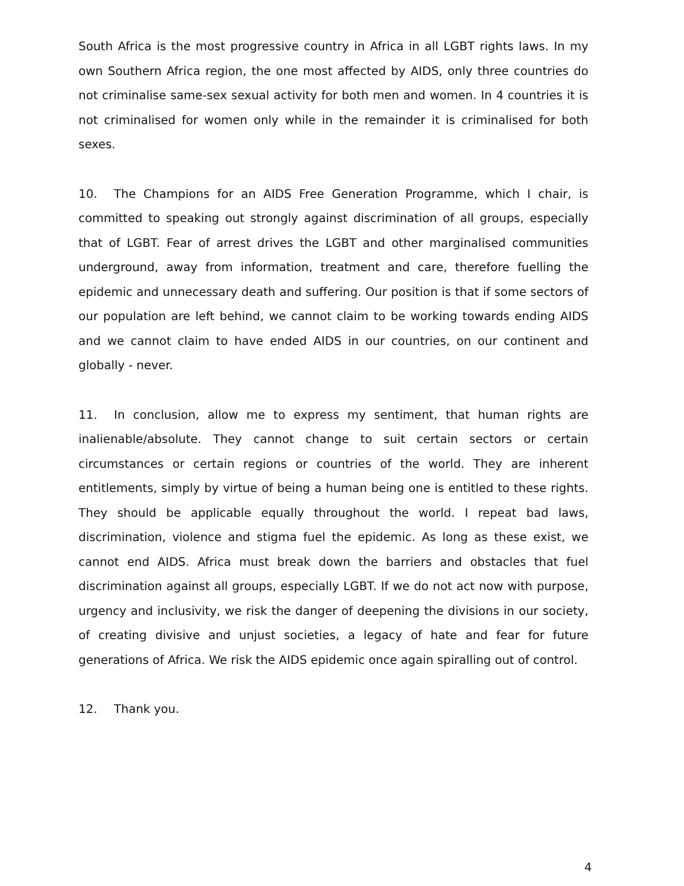South Africa is the most progressive country in Africa in all LGBT rights laws. In my own Southern Africa region, the one most affected by AIDS, only three countries do not criminalise same-sex sexual activity for both men and women. In 4 countries it is not criminalised for women only while in the remainder it is criminalised for both sexes.
10. The Champions for an AIDS Free Generation Programme, which I chair, is committed to speaking out strongly against discrimination of all groups, especially that of LGBT. Fear of arrest drives the LGBT and other marginalised communities underground, away from information, treatment and care, therefore fuelling the epidemic and unnecessary death and suffering. Our position is that if some sectors of our population are left behind, we cannot claim to be working towards ending AIDS and we cannot claim to have ended AIDS in our countries, on our continent and globally - never.
11. In conclusion, allow me to express my sentiment, that human rights are inalienable/absolute. They cannot change to suit certain sectors or certain circumstances or certain regions or countries of the world. They are inherent entitlements, simply by virtue of being a human being one is entitled to these rights. They should be applicable equally throughout the world. I repeat bad laws, discrimination, violence and stigma fuel the epidemic. As long as these exist, we cannot end AIDS. Africa must break down the barriers and obstacles that fuel discrimination against all groups, especially LGBT. If we do not act now with purpose, urgency and inclusivity, we risk the danger of deepening the divisions in our society, of creating divisive and unjust societies, a legacy of hate and fear for future generations of Africa. We risk the AIDS epidemic once again spiralling out of control.
12. Thank you.
4